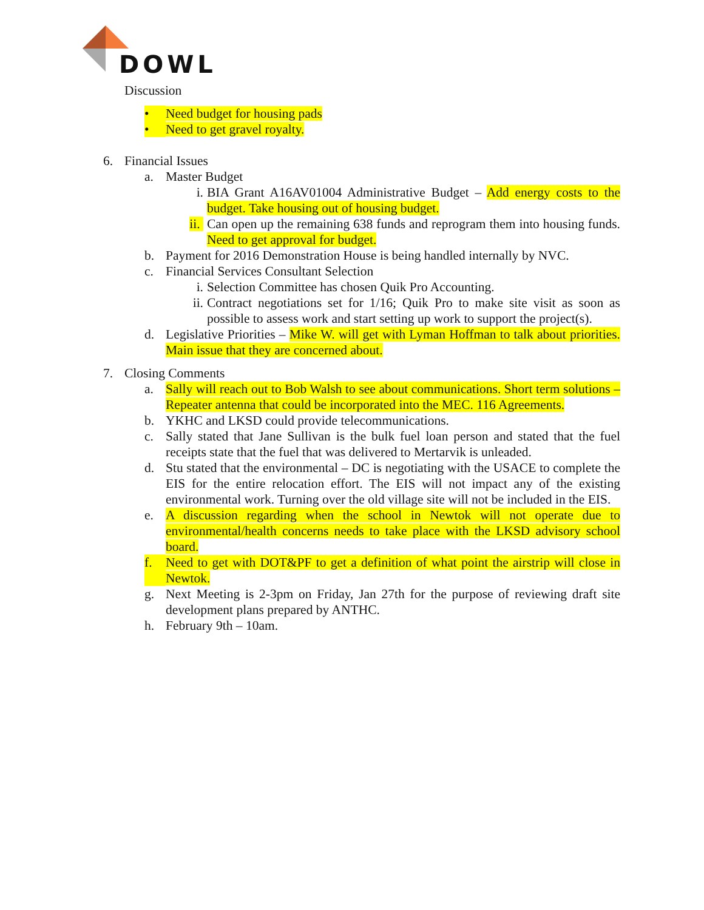DOWL
Discussion
• Need budget for housing pads
• Need to get gravel royalty.
6. Financial Issues
a. Master Budget
i. BIA Grant A16AV01004 Administrative Budget – Add energy costs to the budget. Take housing out of housing budget.
ii. Can open up the remaining 638 funds and reprogram them into housing funds. Need to get approval for budget.
b. Payment for 2016 Demonstration House is being handled internally by NVC.
c. Financial Services Consultant Selection
i. Selection Committee has chosen Quik Pro Accounting.
ii. Contract negotiations set for 1/16; Quik Pro to make site visit as soon as possible to assess work and start setting up work to support the project(s).
d. Legislative Priorities – Mike W. will get with Lyman Hoffman to talk about priorities. Main issue that they are concerned about.
7. Closing Comments
a. Sally will reach out to Bob Walsh to see about communications. Short term solutions – Repeater antenna that could be incorporated into the MEC. 116 Agreements.
b. YKHC and LKSD could provide telecommunications.
c. Sally stated that Jane Sullivan is the bulk fuel loan person and stated that the fuel receipts state that the fuel that was delivered to Mertarvik is unleaded.
d. Stu stated that the environmental – DC is negotiating with the USACE to complete the EIS for the entire relocation effort. The EIS will not impact any of the existing environmental work. Turning over the old village site will not be included in the EIS.
e. A discussion regarding when the school in Newtok will not operate due to environmental/health concerns needs to take place with the LKSD advisory school board.
f. Need to get with DOT&PF to get a definition of what point the airstrip will close in Newtok.
g. Next Meeting is 2-3pm on Friday, Jan 27th for the purpose of reviewing draft site development plans prepared by ANTHC.
h. February 9th – 10am.